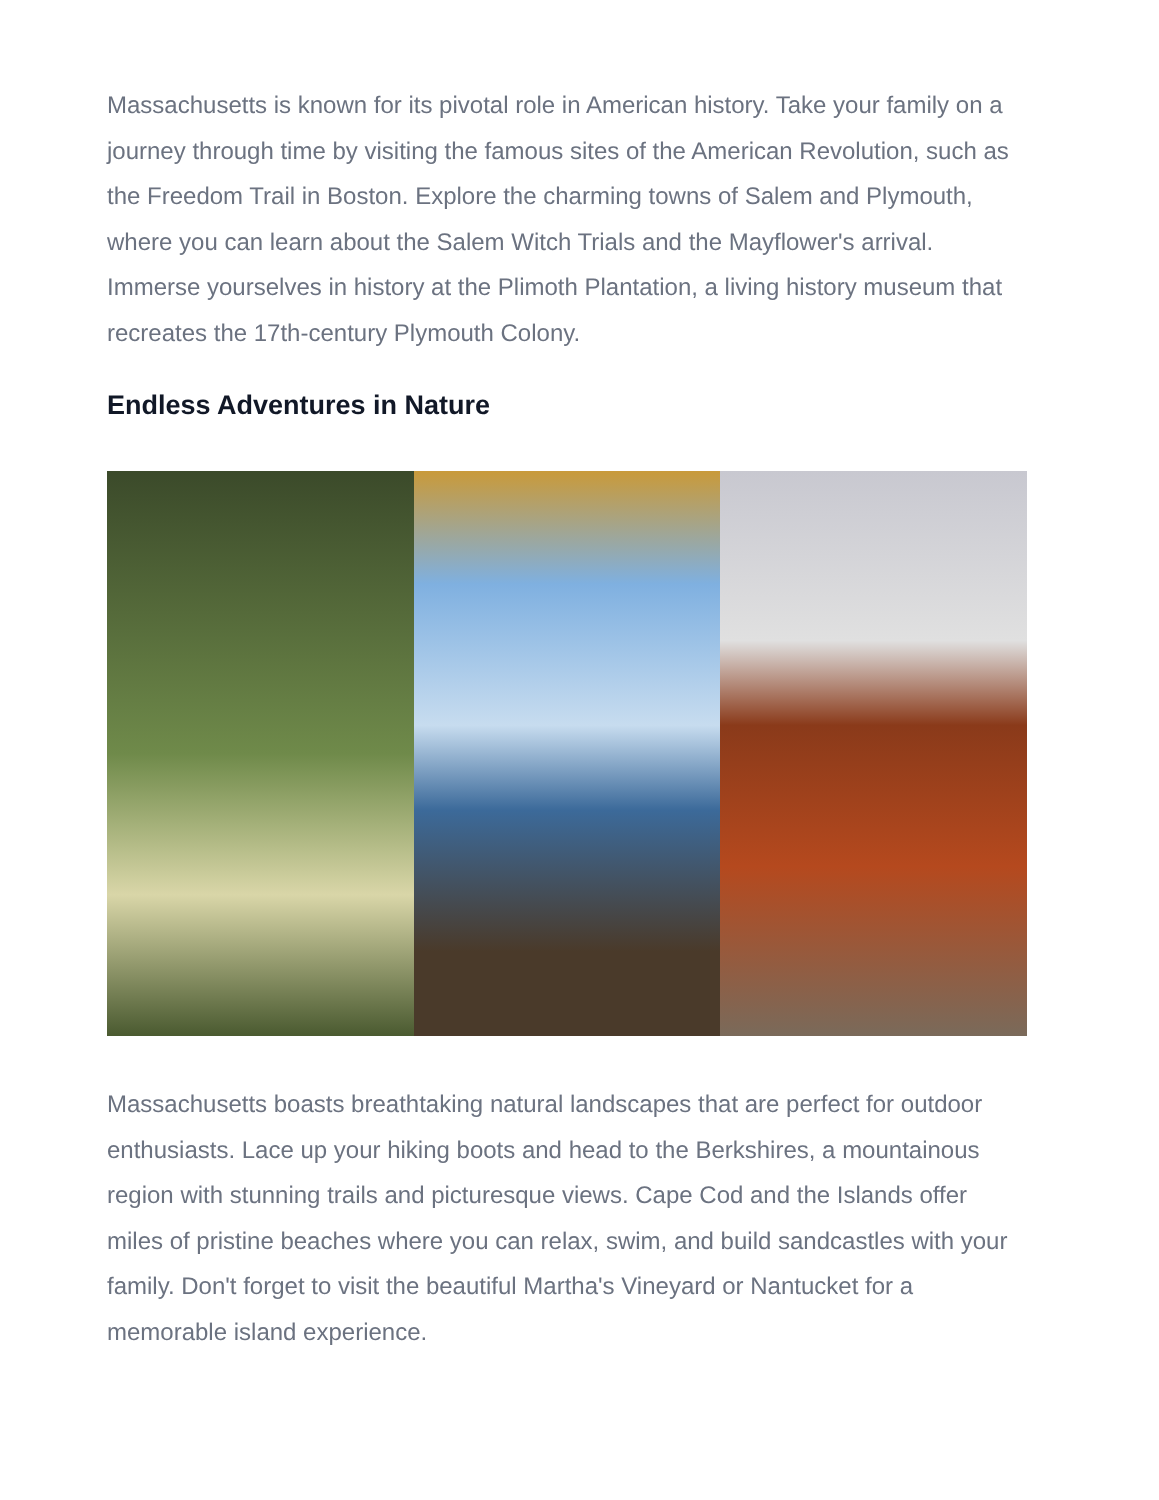Massachusetts is known for its pivotal role in American history. Take your family on a journey through time by visiting the famous sites of the American Revolution, such as the Freedom Trail in Boston. Explore the charming towns of Salem and Plymouth, where you can learn about the Salem Witch Trials and the Mayflower's arrival. Immerse yourselves in history at the Plimoth Plantation, a living history museum that recreates the 17th-century Plymouth Colony.
Endless Adventures in Nature
Massachusetts boasts breathtaking natural landscapes that are perfect for outdoor enthusiasts. Lace up your hiking boots and head to the Berkshires, a mountainous region with stunning trails and picturesque views. Cape Cod and the Islands offer miles of pristine beaches where you can relax, swim, and build sandcastles with your family. Don't forget to visit the beautiful Martha's Vineyard or Nantucket for a memorable island experience.